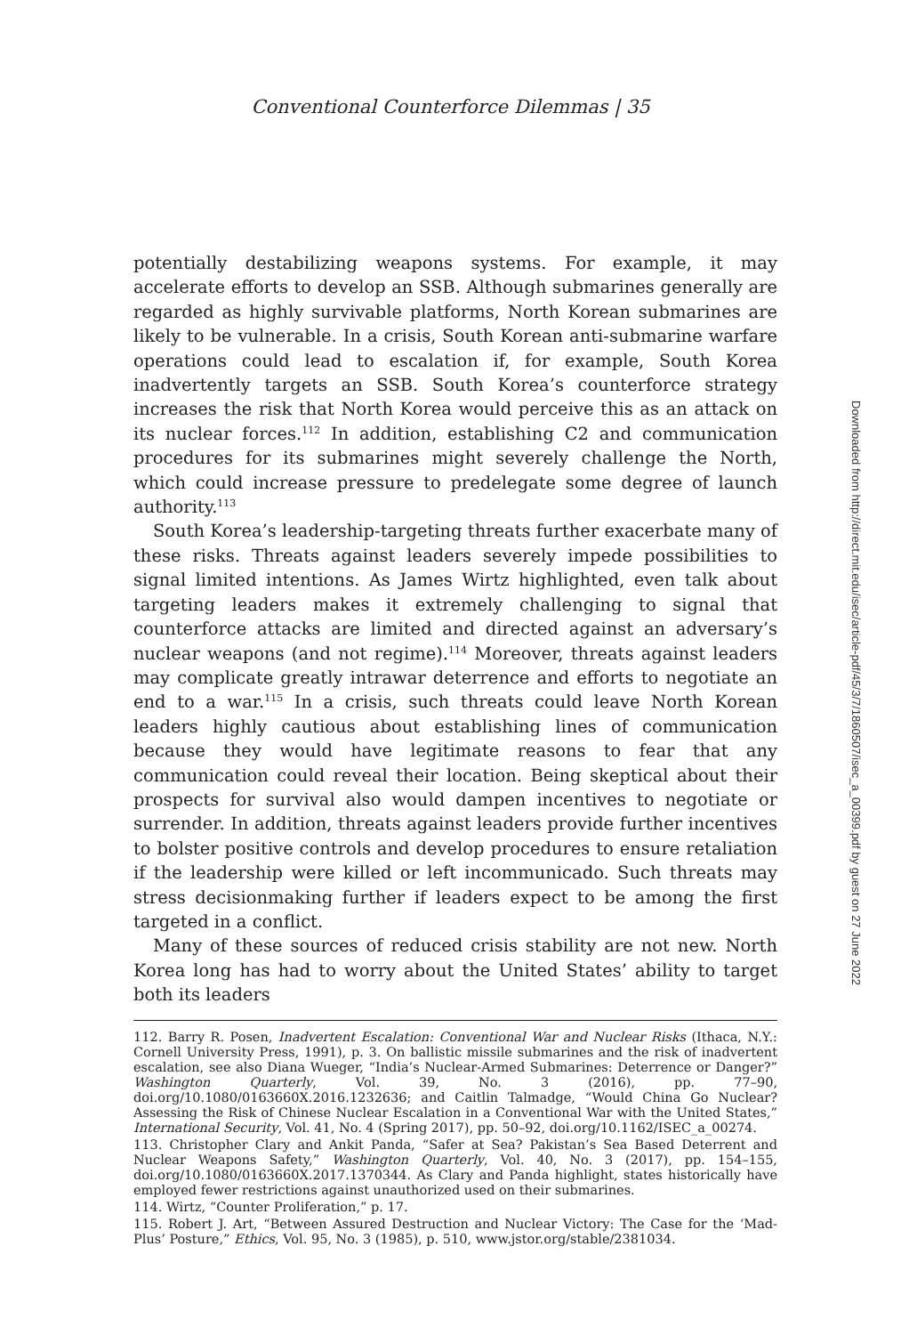Conventional Counterforce Dilemmas | 35
potentially destabilizing weapons systems. For example, it may accelerate efforts to develop an SSB. Although submarines generally are regarded as highly survivable platforms, North Korean submarines are likely to be vulnerable. In a crisis, South Korean anti-submarine warfare operations could lead to escalation if, for example, South Korea inadvertently targets an SSB. South Korea’s counterforce strategy increases the risk that North Korea would perceive this as an attack on its nuclear forces.<sup>112</sup> In addition, establishing C2 and communication procedures for its submarines might severely challenge the North, which could increase pressure to predelegate some degree of launch authority.<sup>113</sup>
South Korea’s leadership-targeting threats further exacerbate many of these risks. Threats against leaders severely impede possibilities to signal limited intentions. As James Wirtz highlighted, even talk about targeting leaders makes it extremely challenging to signal that counterforce attacks are limited and directed against an adversary’s nuclear weapons (and not regime).<sup>114</sup> Moreover, threats against leaders may complicate greatly intrawar deterrence and efforts to negotiate an end to a war.<sup>115</sup> In a crisis, such threats could leave North Korean leaders highly cautious about establishing lines of communication because they would have legitimate reasons to fear that any communication could reveal their location. Being skeptical about their prospects for survival also would dampen incentives to negotiate or surrender. In addition, threats against leaders provide further incentives to bolster positive controls and develop procedures to ensure retaliation if the leadership were killed or left incommunicado. Such threats may stress decisionmaking further if leaders expect to be among the first targeted in a conflict.
Many of these sources of reduced crisis stability are not new. North Korea long has had to worry about the United States’ ability to target both its leaders
112. Barry R. Posen, Inadvertent Escalation: Conventional War and Nuclear Risks (Ithaca, N.Y.: Cornell University Press, 1991), p. 3. On ballistic missile submarines and the risk of inadvertent escalation, see also Diana Wueger, “India’s Nuclear-Armed Submarines: Deterrence or Danger?” Washington Quarterly, Vol. 39, No. 3 (2016), pp. 77–90, doi.org/10.1080/0163660X.2016.1232636; and Caitlin Talmadge, “Would China Go Nuclear? Assessing the Risk of Chinese Nuclear Escalation in a Conventional War with the United States,” International Security, Vol. 41, No. 4 (Spring 2017), pp. 50–92, doi.org/10.1162/ISEC_a_00274.
113. Christopher Clary and Ankit Panda, “Safer at Sea? Pakistan’s Sea Based Deterrent and Nuclear Weapons Safety,” Washington Quarterly, Vol. 40, No. 3 (2017), pp. 154–155, doi.org/10.1080/0163660X.2017.1370344. As Clary and Panda highlight, states historically have employed fewer restrictions against unauthorized used on their submarines.
114. Wirtz, “Counter Proliferation,” p. 17.
115. Robert J. Art, “Between Assured Destruction and Nuclear Victory: The Case for the ‘Mad-Plus’ Posture,” Ethics, Vol. 95, No. 3 (1985), p. 510, www.jstor.org/stable/2381034.
Downloaded from http://direct.mit.edu/isec/article-pdf/45/3/7/1860507/isec_a_00399.pdf by guest on 27 June 2022